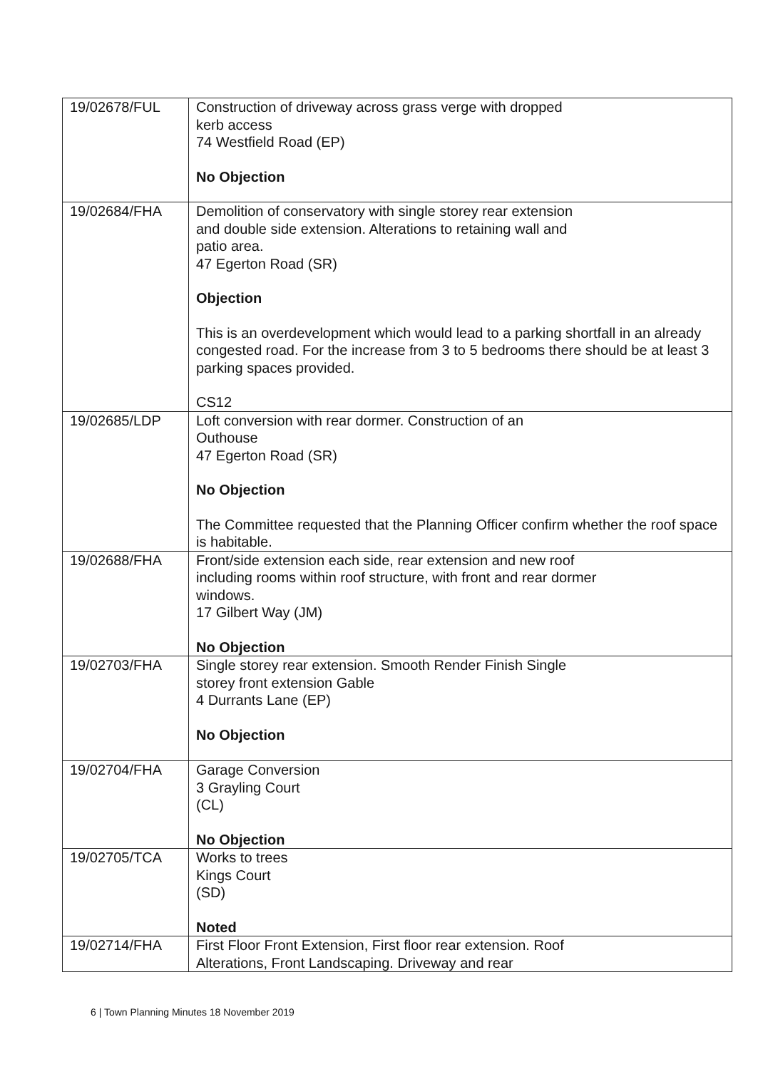| 19/02678/FUL | Construction of driveway across grass verge with dropped kerb access 74 Westfield Road (EP) No Objection |
| 19/02684/FHA | Demolition of conservatory with single storey rear extension and double side extension. Alterations to retaining wall and patio area. 47 Egerton Road (SR) Objection This is an overdevelopment which would lead to a parking shortfall in an already congested road. For the increase from 3 to 5 bedrooms there should be at least 3 parking spaces provided. CS12 |
| 19/02685/LDP | Loft conversion with rear dormer. Construction of an Outhouse 47 Egerton Road (SR) No Objection The Committee requested that the Planning Officer confirm whether the roof space is habitable. |
| 19/02688/FHA | Front/side extension each side, rear extension and new roof including rooms within roof structure, with front and rear dormer windows. 17 Gilbert Way (JM) No Objection |
| 19/02703/FHA | Single storey rear extension. Smooth Render Finish Single storey front extension Gable 4 Durrants Lane (EP) No Objection |
| 19/02704/FHA | Garage Conversion 3 Grayling Court (CL) No Objection |
| 19/02705/TCA | Works to trees Kings Court (SD) Noted |
| 19/02714/FHA | First Floor Front Extension, First floor rear extension. Roof Alterations, Front Landscaping. Driveway and rear |
6 | Town Planning Minutes 18 November 2019